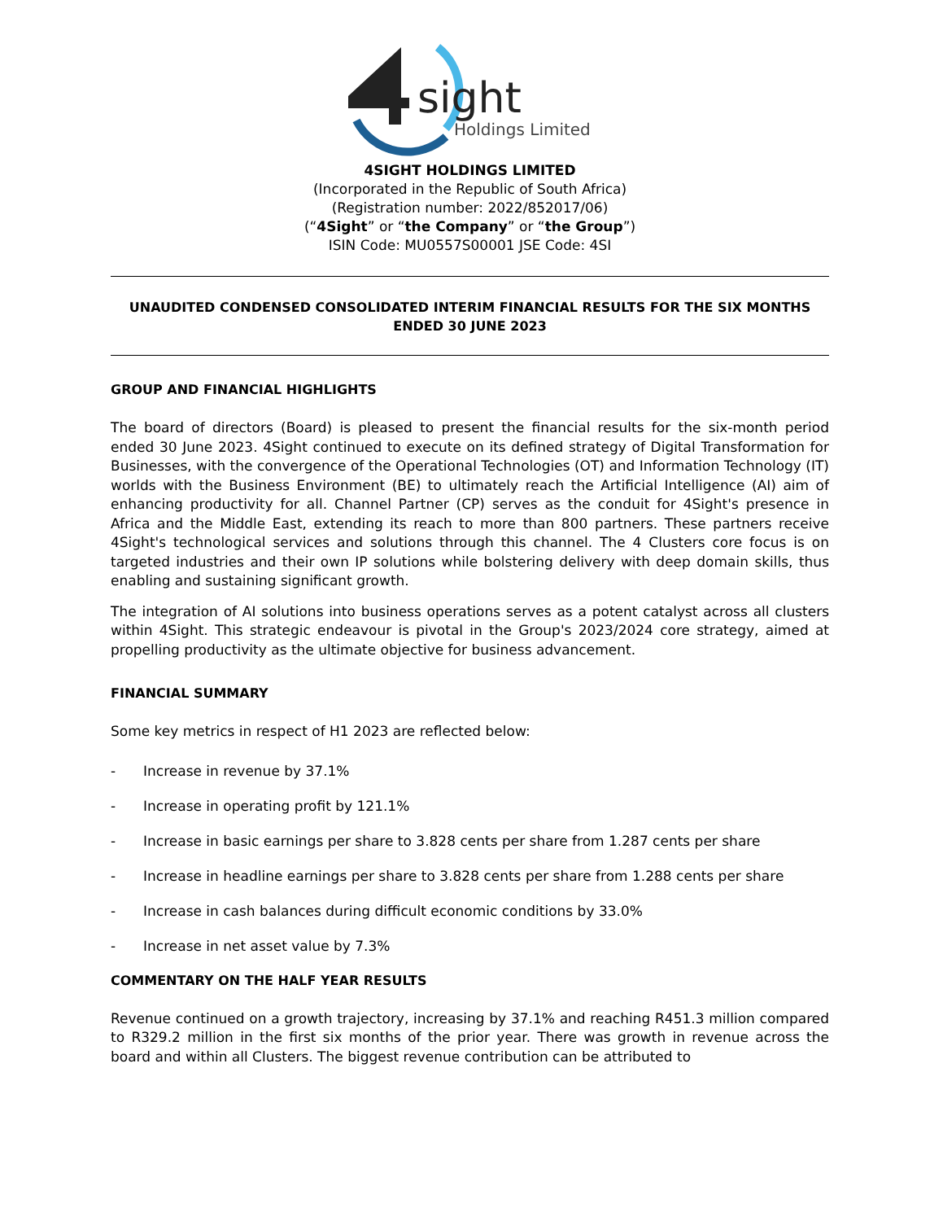sight
Holdings Limited
4SIGHT HOLDINGS LIMITED
(Incorporated in the Republic of South Africa)
(Registration number: 2022/852017/06)
(“4Sight” or “the Company” or “the Group”)
ISIN Code: MU0557S00001 JSE Code: 4SI
UNAUDITED CONDENSED CONSOLIDATED INTERIM FINANCIAL RESULTS FOR THE SIX MONTHS ENDED 30 JUNE 2023
GROUP AND FINANCIAL HIGHLIGHTS
The board of directors (Board) is pleased to present the financial results for the six-month period ended 30 June 2023. 4Sight continued to execute on its defined strategy of Digital Transformation for Businesses, with the convergence of the Operational Technologies (OT) and Information Technology (IT) worlds with the Business Environment (BE) to ultimately reach the Artificial Intelligence (AI) aim of enhancing productivity for all. Channel Partner (CP) serves as the conduit for 4Sight's presence in Africa and the Middle East, extending its reach to more than 800 partners. These partners receive 4Sight's technological services and solutions through this channel. The 4 Clusters core focus is on targeted industries and their own IP solutions while bolstering delivery with deep domain skills, thus enabling and sustaining significant growth.
The integration of AI solutions into business operations serves as a potent catalyst across all clusters within 4Sight. This strategic endeavour is pivotal in the Group's 2023/2024 core strategy, aimed at propelling productivity as the ultimate objective for business advancement.
FINANCIAL SUMMARY
Some key metrics in respect of H1 2023 are reflected below:
- Increase in revenue by 37.1%
- Increase in operating profit by 121.1%
- Increase in basic earnings per share to 3.828 cents per share from 1.287 cents per share
- Increase in headline earnings per share to 3.828 cents per share from 1.288 cents per share
- Increase in cash balances during difficult economic conditions by 33.0%
- Increase in net asset value by 7.3%
COMMENTARY ON THE HALF YEAR RESULTS
Revenue continued on a growth trajectory, increasing by 37.1% and reaching R451.3 million compared to R329.2 million in the first six months of the prior year. There was growth in revenue across the board and within all Clusters. The biggest revenue contribution can be attributed to